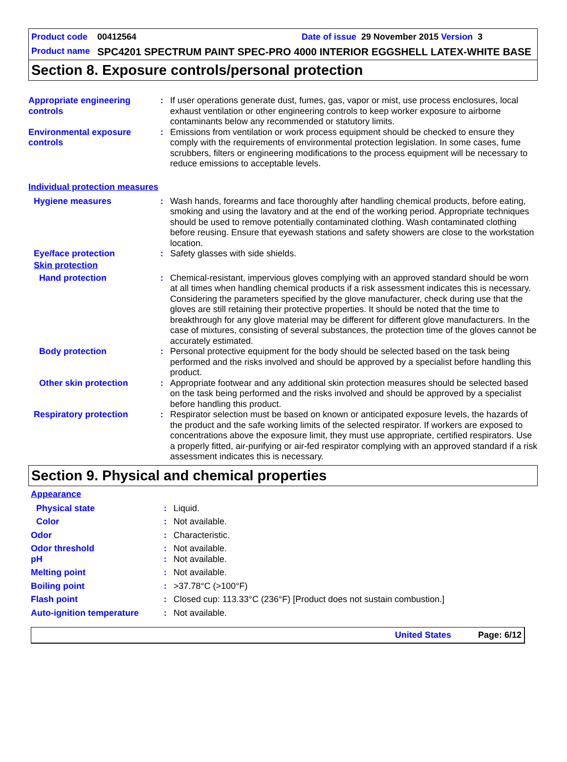Product code 00412564 Date of issue 29 November 2015 Version 3
Product name SPC4201 SPECTRUM PAINT SPEC-PRO 4000 INTERIOR EGGSHELL LATEX-WHITE BASE
Section 8. Exposure controls/personal protection
Appropriate engineering controls
: If user operations generate dust, fumes, gas, vapor or mist, use process enclosures, local exhaust ventilation or other engineering controls to keep worker exposure to airborne contaminants below any recommended or statutory limits.
Environmental exposure controls
: Emissions from ventilation or work process equipment should be checked to ensure they comply with the requirements of environmental protection legislation. In some cases, fume scrubbers, filters or engineering modifications to the process equipment will be necessary to reduce emissions to acceptable levels.
Individual protection measures
Hygiene measures : Wash hands, forearms and face thoroughly after handling chemical products, before eating, smoking and using the lavatory and at the end of the working period. Appropriate techniques should be used to remove potentially contaminated clothing. Wash contaminated clothing before reusing. Ensure that eyewash stations and safety showers are close to the workstation location.
Eye/face protection : Safety glasses with side shields.
Skin protection
Hand protection : Chemical-resistant, impervious gloves complying with an approved standard should be worn at all times when handling chemical products if a risk assessment indicates this is necessary. Considering the parameters specified by the glove manufacturer, check during use that the gloves are still retaining their protective properties. It should be noted that the time to breakthrough for any glove material may be different for different glove manufacturers. In the case of mixtures, consisting of several substances, the protection time of the gloves cannot be accurately estimated.
Body protection : Personal protective equipment for the body should be selected based on the task being performed and the risks involved and should be approved by a specialist before handling this product.
Other skin protection : Appropriate footwear and any additional skin protection measures should be selected based on the task being performed and the risks involved and should be approved by a specialist before handling this product.
Respiratory protection : Respirator selection must be based on known or anticipated exposure levels, the hazards of the product and the safe working limits of the selected respirator. If workers are exposed to concentrations above the exposure limit, they must use appropriate, certified respirators. Use a properly fitted, air-purifying or air-fed respirator complying with an approved standard if a risk assessment indicates this is necessary.
Section 9. Physical and chemical properties
Appearance
Physical state : Liquid.
Color : Not available.
Odor : Characteristic.
Odor threshold : Not available.
pH : Not available.
Melting point : Not available.
Boiling point : >37.78°C (>100°F)
Flash point : Closed cup: 113.33°C (236°F) [Product does not sustain combustion.]
Auto-ignition temperature : Not available.
United States Page: 6/12